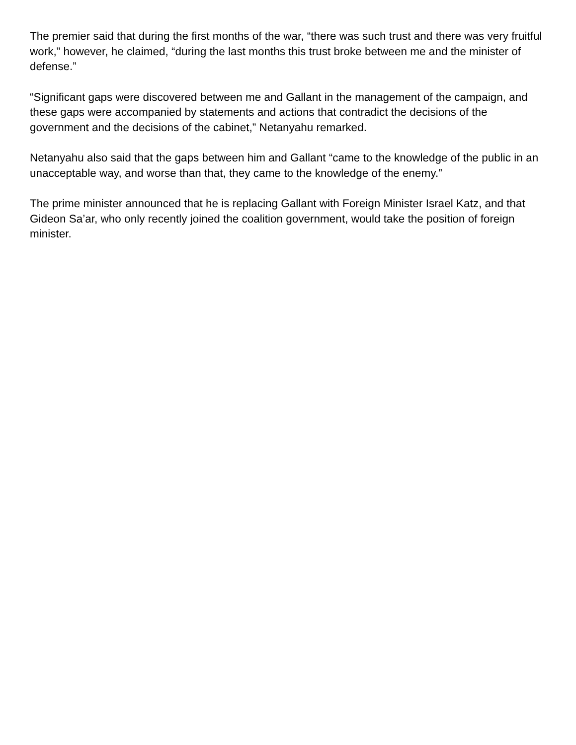The premier said that during the first months of the war, “there was such trust and there was very fruitful work,” however, he claimed, “during the last months this trust broke between me and the minister of defense.”
“Significant gaps were discovered between me and Gallant in the management of the campaign, and these gaps were accompanied by statements and actions that contradict the decisions of the government and the decisions of the cabinet,” Netanyahu remarked.
Netanyahu also said that the gaps between him and Gallant “came to the knowledge of the public in an unacceptable way, and worse than that, they came to the knowledge of the enemy.”
The prime minister announced that he is replacing Gallant with Foreign Minister Israel Katz, and that Gideon Sa’ar, who only recently joined the coalition government, would take the position of foreign minister.